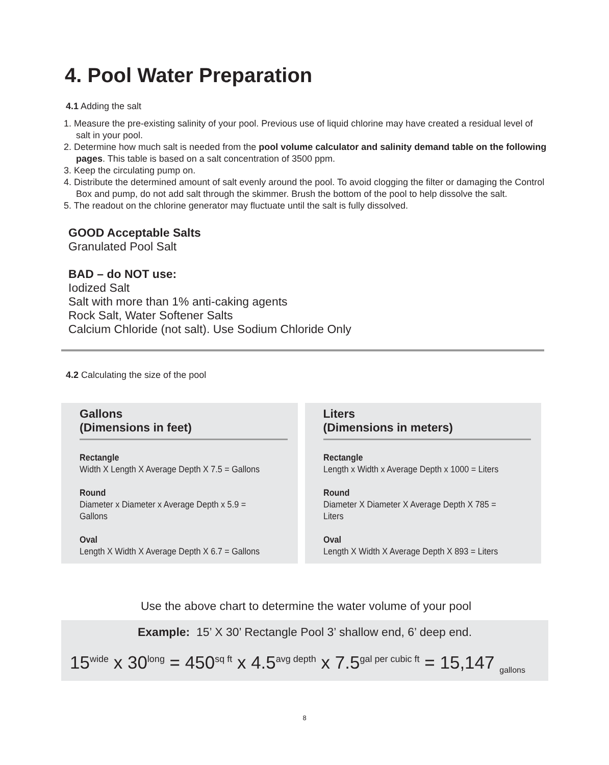4. Pool Water Preparation
4.1 Adding the salt
1. Measure the pre-existing salinity of your pool. Previous use of liquid chlorine may have created a residual level of salt in your pool.
2. Determine how much salt is needed from the pool volume calculator and salinity demand table on the following pages. This table is based on a salt concentration of 3500 ppm.
3. Keep the circulating pump on.
4. Distribute the determined amount of salt evenly around the pool. To avoid clogging the filter or damaging the Control Box and pump, do not add salt through the skimmer. Brush the bottom of the pool to help dissolve the salt.
5. The readout on the chlorine generator may fluctuate until the salt is fully dissolved.
GOOD Acceptable Salts
Granulated Pool Salt
BAD – do NOT use:
Iodized Salt
Salt with more than 1% anti-caking agents
Rock Salt, Water Softener Salts
Calcium Chloride (not salt). Use Sodium Chloride Only
4.2 Calculating the size of the pool
| Gallons (Dimensions in feet) Rectangle Width X Length X Average Depth X 7.5 = Gallons Round Diameter x Diameter x Average Depth x 5.9 = Gallons Oval Length X Width X Average Depth X 6.7 = Gallons | Liters (Dimensions in meters) Rectangle Length x Width x Average Depth x 1000 = Liters Round Diameter X Diameter X Average Depth X 785 = Liters Oval Length X Width X Average Depth X 893 = Liters |
Use the above chart to determine the water volume of your pool
Example: 15’ X 30’ Rectangle Pool 3’ shallow end, 6’ deep end.
15<sup>wide</sup> x 30<sup>long</sup> = 450<sup>sq ft</sup> x 4.5<sup>avg depth</sup> x 7.5<sup>gal per cubic ft</sup> = 15,147 <sub>gallons</sub>
8